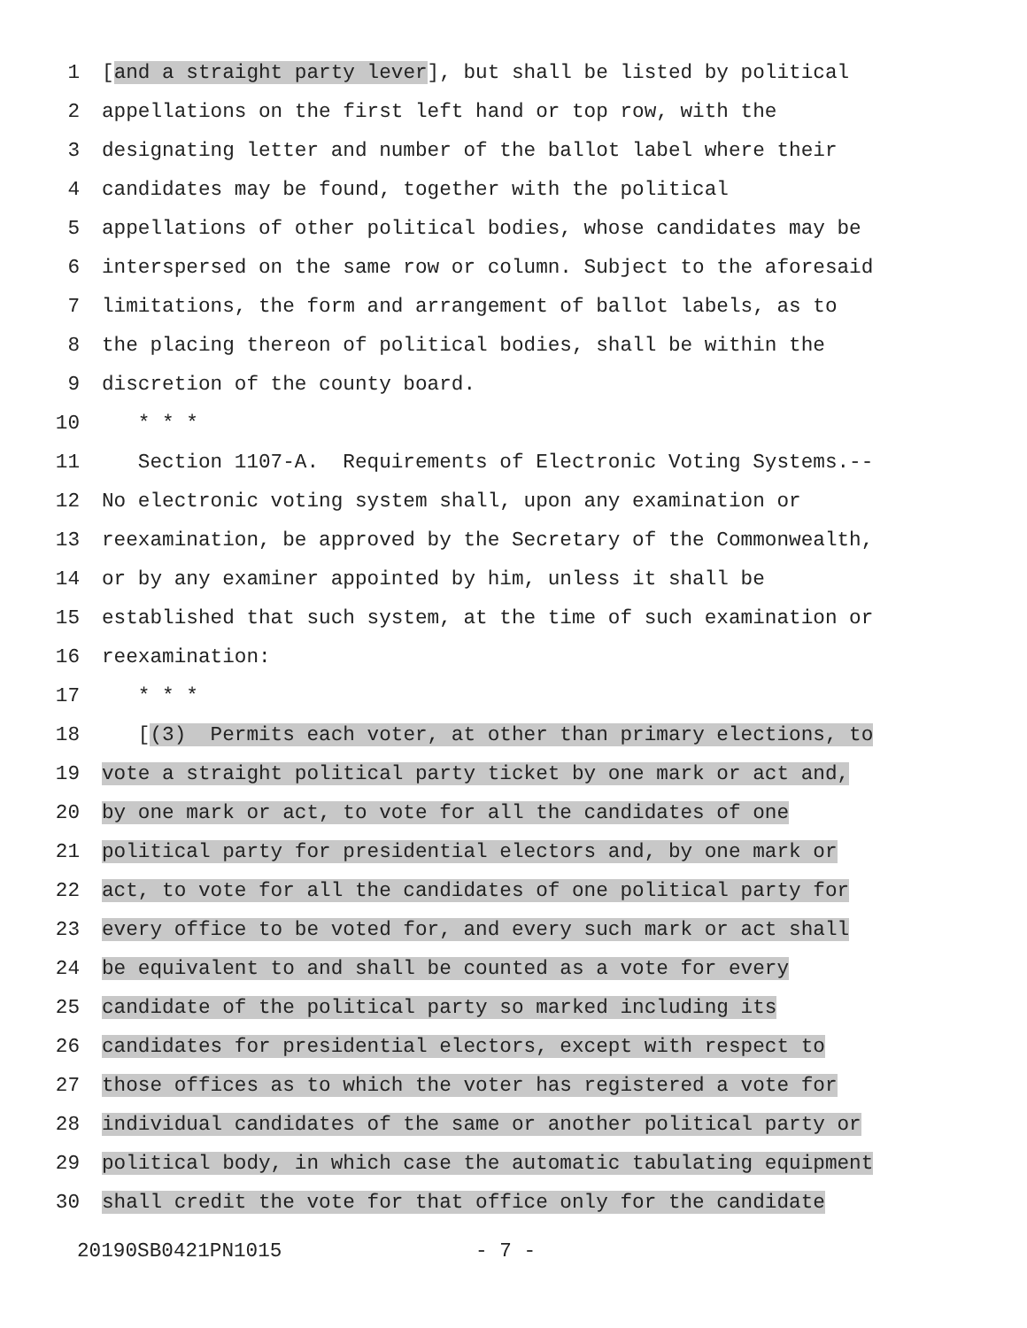1 [and a straight party lever], but shall be listed by political
2 appellations on the first left hand or top row, with the
3 designating letter and number of the ballot label where their
4 candidates may be found, together with the political
5 appellations of other political bodies, whose candidates may be
6 interspersed on the same row or column. Subject to the aforesaid
7 limitations, the form and arrangement of ballot labels, as to
8 the placing thereon of political bodies, shall be within the
9 discretion of the county board.
10 * * *
11 Section 1107-A. Requirements of Electronic Voting Systems.--
12 No electronic voting system shall, upon any examination or
13 reexamination, be approved by the Secretary of the Commonwealth,
14 or by any examiner appointed by him, unless it shall be
15 established that such system, at the time of such examination or
16 reexamination:
17 * * *
18 [(3) Permits each voter, at other than primary elections, to
19 vote a straight political party ticket by one mark or act and,
20 by one mark or act, to vote for all the candidates of one
21 political party for presidential electors and, by one mark or
22 act, to vote for all the candidates of one political party for
23 every office to be voted for, and every such mark or act shall
24 be equivalent to and shall be counted as a vote for every
25 candidate of the political party so marked including its
26 candidates for presidential electors, except with respect to
27 those offices as to which the voter has registered a vote for
28 individual candidates of the same or another political party or
29 political body, in which case the automatic tabulating equipment
30 shall credit the vote for that office only for the candidate
20190SB0421PN1015 - 7 -